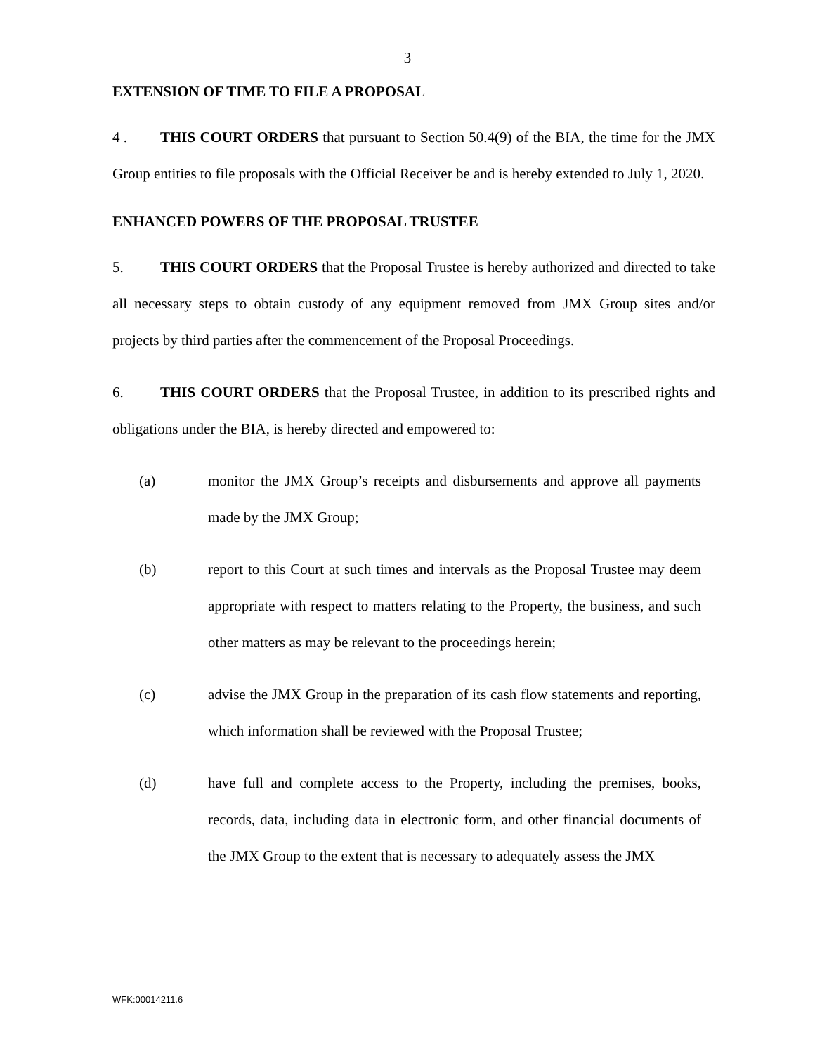3
EXTENSION OF TIME TO FILE A PROPOSAL
4 . THIS COURT ORDERS that pursuant to Section 50.4(9) of the BIA, the time for the JMX Group entities to file proposals with the Official Receiver be and is hereby extended to July 1, 2020.
ENHANCED POWERS OF THE PROPOSAL TRUSTEE
5. THIS COURT ORDERS that the Proposal Trustee is hereby authorized and directed to take all necessary steps to obtain custody of any equipment removed from JMX Group sites and/or projects by third parties after the commencement of the Proposal Proceedings.
6. THIS COURT ORDERS that the Proposal Trustee, in addition to its prescribed rights and obligations under the BIA, is hereby directed and empowered to:
(a) monitor the JMX Group’s receipts and disbursements and approve all payments made by the JMX Group;
(b) report to this Court at such times and intervals as the Proposal Trustee may deem appropriate with respect to matters relating to the Property, the business, and such other matters as may be relevant to the proceedings herein;
(c) advise the JMX Group in the preparation of its cash flow statements and reporting, which information shall be reviewed with the Proposal Trustee;
(d) have full and complete access to the Property, including the premises, books, records, data, including data in electronic form, and other financial documents of the JMX Group to the extent that is necessary to adequately assess the JMX
WFK:00014211.6